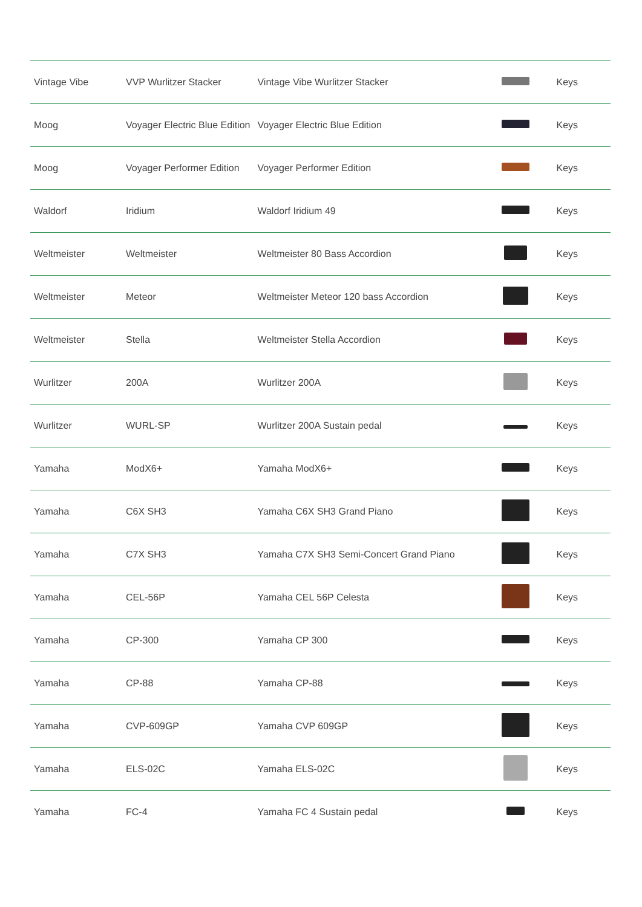| Vintage Vibe | VVP Wurlitzer Stacker | Vintage Vibe Wurlitzer Stacker | | Keys |
| Moog | Voyager Electric Blue Edition | Voyager Electric Blue Edition | | Keys |
| Moog | Voyager Performer Edition | Voyager Performer Edition | | Keys |
| Waldorf | Iridium | Waldorf Iridium 49 | | Keys |
| Weltmeister | Weltmeister | Weltmeister 80 Bass Accordion | | Keys |
| Weltmeister | Meteor | Weltmeister Meteor 120 bass Accordion | | Keys |
| Weltmeister | Stella | Weltmeister Stella Accordion | | Keys |
| Wurlitzer | 200A | Wurlitzer 200A | | Keys |
| Wurlitzer | WURL-SP | Wurlitzer 200A Sustain pedal | | Keys |
| Yamaha | ModX6+ | Yamaha ModX6+ | | Keys |
| Yamaha | C6X SH3 | Yamaha C6X SH3 Grand Piano | | Keys |
| Yamaha | C7X SH3 | Yamaha C7X SH3 Semi-Concert Grand Piano | | Keys |
| Yamaha | CEL-56P | Yamaha CEL 56P Celesta | | Keys |
| Yamaha | CP-300 | Yamaha CP 300 | | Keys |
| Yamaha | CP-88 | Yamaha CP-88 | | Keys |
| Yamaha | CVP-609GP | Yamaha CVP 609GP | | Keys |
| Yamaha | ELS-02C | Yamaha ELS-02C | | Keys |
| Yamaha | FC-4 | Yamaha FC 4 Sustain pedal | | Keys |